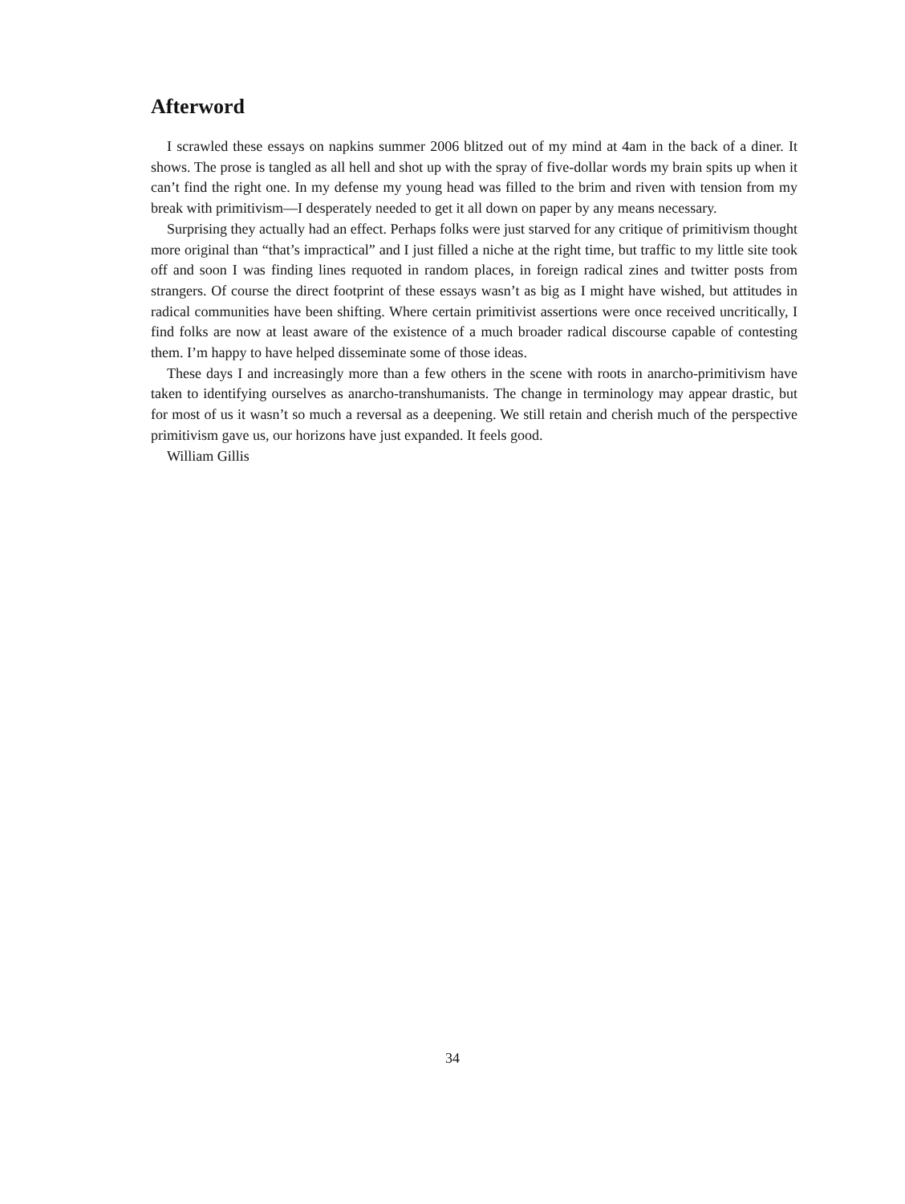Afterword
I scrawled these essays on napkins summer 2006 blitzed out of my mind at 4am in the back of a diner. It shows. The prose is tangled as all hell and shot up with the spray of five-dollar words my brain spits up when it can’t find the right one. In my defense my young head was filled to the brim and riven with tension from my break with primitivism—I desperately needed to get it all down on paper by any means necessary.
Surprising they actually had an effect. Perhaps folks were just starved for any critique of primitivism thought more original than “that’s impractical” and I just filled a niche at the right time, but traffic to my little site took off and soon I was finding lines requoted in random places, in foreign radical zines and twitter posts from strangers. Of course the direct footprint of these essays wasn’t as big as I might have wished, but attitudes in radical communities have been shifting. Where certain primitivist assertions were once received uncritically, I find folks are now at least aware of the existence of a much broader radical discourse capable of contesting them. I’m happy to have helped disseminate some of those ideas.
These days I and increasingly more than a few others in the scene with roots in anarcho-primitivism have taken to identifying ourselves as anarcho-transhumanists. The change in terminology may appear drastic, but for most of us it wasn’t so much a reversal as a deepening. We still retain and cherish much of the perspective primitivism gave us, our horizons have just expanded. It feels good.
William Gillis
34